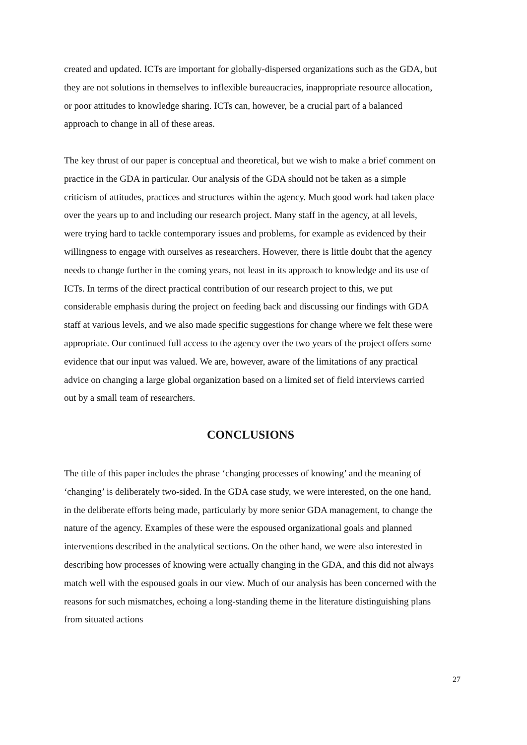created and updated. ICTs are important for globally-dispersed organizations such as the GDA, but they are not solutions in themselves to inflexible bureaucracies, inappropriate resource allocation, or poor attitudes to knowledge sharing. ICTs can, however, be a crucial part of a balanced approach to change in all of these areas.
The key thrust of our paper is conceptual and theoretical, but we wish to make a brief comment on practice in the GDA in particular. Our analysis of the GDA should not be taken as a simple criticism of attitudes, practices and structures within the agency. Much good work had taken place over the years up to and including our research project. Many staff in the agency, at all levels, were trying hard to tackle contemporary issues and problems, for example as evidenced by their willingness to engage with ourselves as researchers. However, there is little doubt that the agency needs to change further in the coming years, not least in its approach to knowledge and its use of ICTs. In terms of the direct practical contribution of our research project to this, we put considerable emphasis during the project on feeding back and discussing our findings with GDA staff at various levels, and we also made specific suggestions for change where we felt these were appropriate. Our continued full access to the agency over the two years of the project offers some evidence that our input was valued. We are, however, aware of the limitations of any practical advice on changing a large global organization based on a limited set of field interviews carried out by a small team of researchers.
CONCLUSIONS
The title of this paper includes the phrase ‘changing processes of knowing’ and the meaning of ‘changing’ is deliberately two-sided. In the GDA case study, we were interested, on the one hand, in the deliberate efforts being made, particularly by more senior GDA management, to change the nature of the agency. Examples of these were the espoused organizational goals and planned interventions described in the analytical sections. On the other hand, we were also interested in describing how processes of knowing were actually changing in the GDA, and this did not always match well with the espoused goals in our view. Much of our analysis has been concerned with the reasons for such mismatches, echoing a long-standing theme in the literature distinguishing plans from situated actions
27